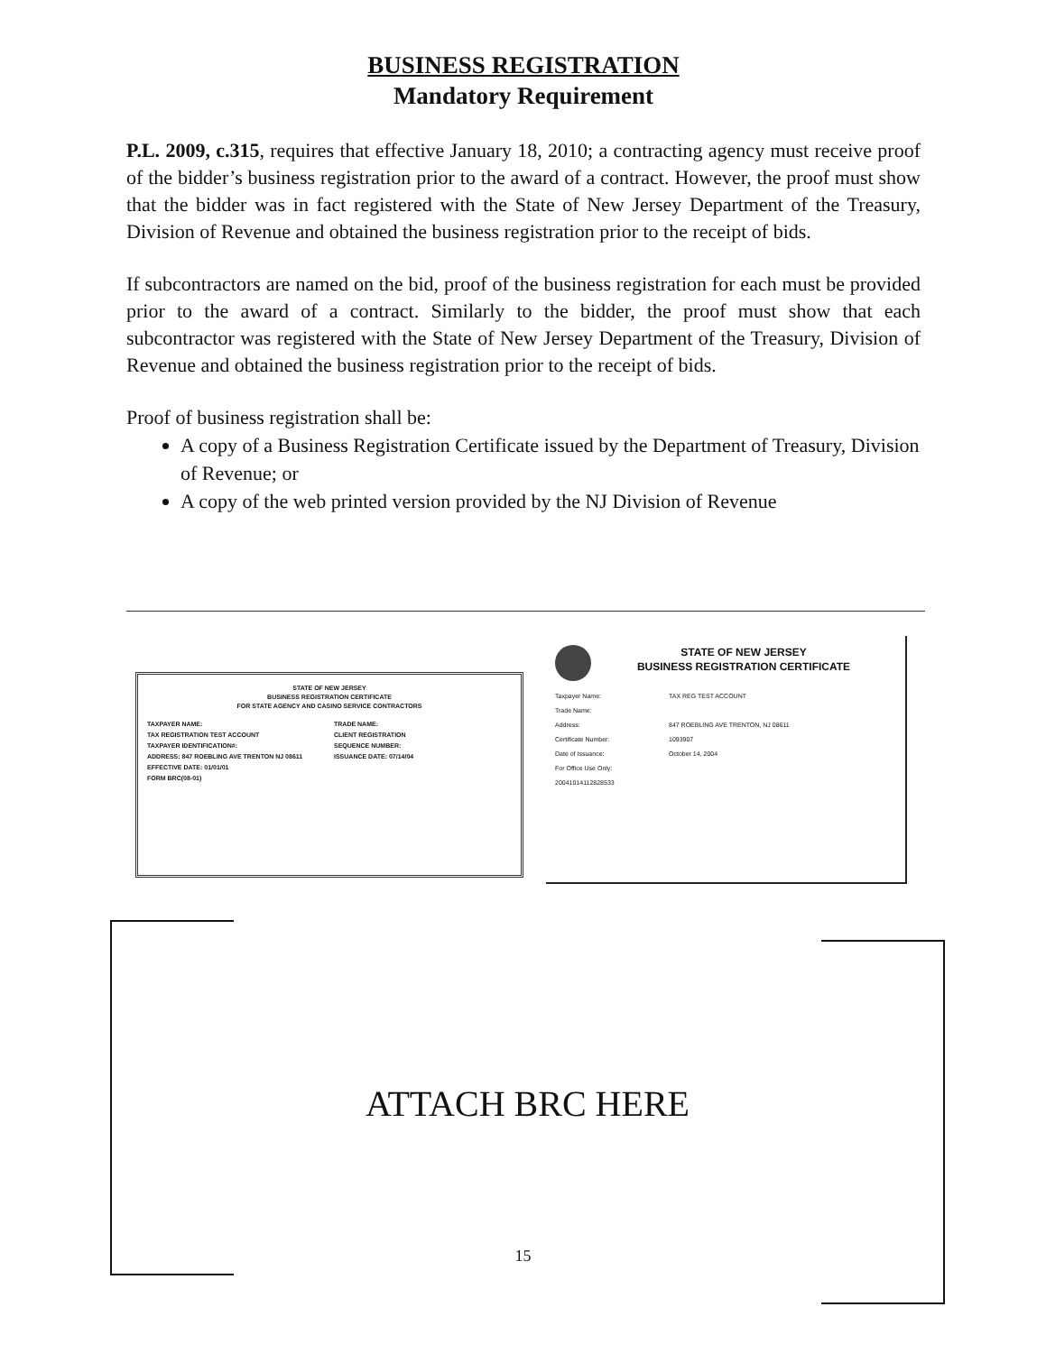BUSINESS REGISTRATION
Mandatory Requirement
P.L. 2009, c.315, requires that effective January 18, 2010; a contracting agency must receive proof of the bidder’s business registration prior to the award of a contract. However, the proof must show that the bidder was in fact registered with the State of New Jersey Department of the Treasury, Division of Revenue and obtained the business registration prior to the receipt of bids.
If subcontractors are named on the bid, proof of the business registration for each must be provided prior to the award of a contract. Similarly to the bidder, the proof must show that each subcontractor was registered with the State of New Jersey Department of the Treasury, Division of Revenue and obtained the business registration prior to the receipt of bids.
Proof of business registration shall be:
A copy of a Business Registration Certificate issued by the Department of Treasury, Division of Revenue; or
A copy of the web printed version provided by the NJ Division of Revenue
STATE OF NEW JERSEY
BUSINESS REGISTRATION CERTIFICATE
FOR STATE AGENCY AND CASINO SERVICE CONTRACTORS
TAXPAYER NAME: TRADE NAME: TAX REGISTRATION TEST ACCOUNT CLIENT REGISTRATION TAXPAYER IDENTIFICATION#: SEQUENCE NUMBER: ADDRESS: 847 ROEBLING AVE TRENTON NJ 08611 ISSUANCE DATE: 07/14/04 EFFECTIVE DATE: 01/01/01 FORM BRC(08-01)
STATE OF NEW JERSEY
BUSINESS REGISTRATION CERTIFICATE
Taxpayer Name: TAX REG TEST ACCOUNT Trade Name: Address: 847 ROEBLING AVE TRENTON, NJ 08611 Certificate Number: 1093907 Date of Issuance: October 14, 2004 For Office Use Only: 20041014112828533
ATTACH BRC HERE
15